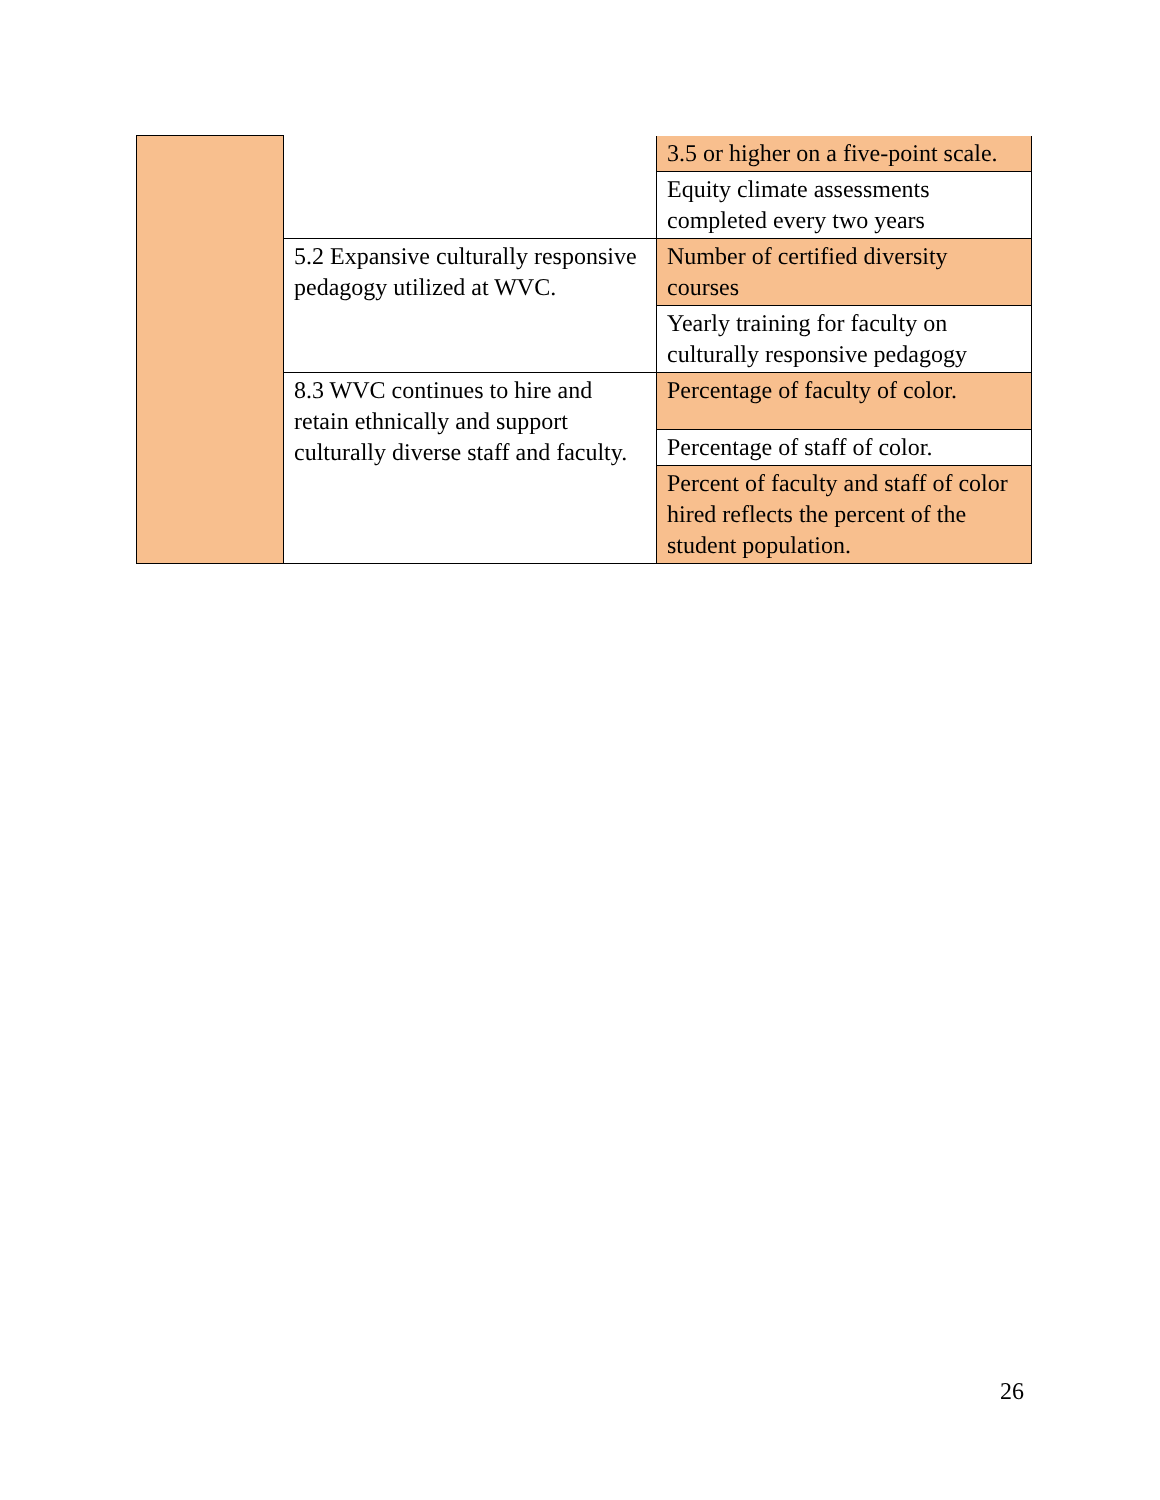| | | 3.5 or higher on a five-point scale. |
| | | Equity climate assessments completed every two years |
| | 5.2 Expansive culturally responsive pedagogy utilized at WVC. | Number of certified diversity courses |
| | | Yearly training for faculty on culturally responsive pedagogy |
| | 8.3 WVC continues to hire and retain ethnically and support culturally diverse staff and faculty. | Percentage of faculty of color. |
| | | Percentage of staff of color. |
| | | Percent of faculty and staff of color hired reflects the percent of the student population. |
26